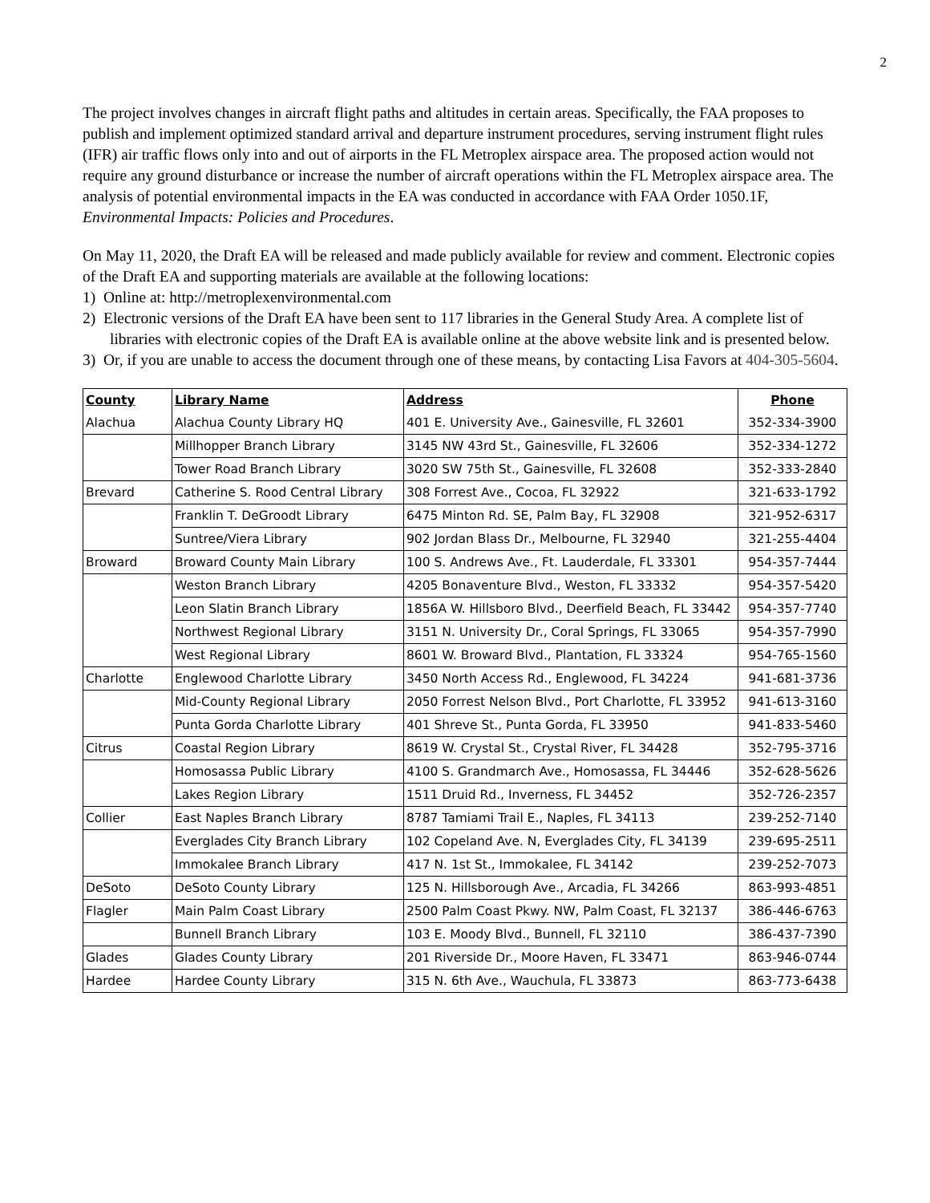2
The project involves changes in aircraft flight paths and altitudes in certain areas. Specifically, the FAA proposes to publish and implement optimized standard arrival and departure instrument procedures, serving instrument flight rules (IFR) air traffic flows only into and out of airports in the FL Metroplex airspace area. The proposed action would not require any ground disturbance or increase the number of aircraft operations within the FL Metroplex airspace area. The analysis of potential environmental impacts in the EA was conducted in accordance with FAA Order 1050.1F, Environmental Impacts: Policies and Procedures.
On May 11, 2020, the Draft EA will be released and made publicly available for review and comment. Electronic copies of the Draft EA and supporting materials are available at the following locations:
1) Online at: http://metroplexenvironmental.com
2) Electronic versions of the Draft EA have been sent to 117 libraries in the General Study Area. A complete list of libraries with electronic copies of the Draft EA is available online at the above website link and is presented below.
3) Or, if you are unable to access the document through one of these means, by contacting Lisa Favors at 404-305-5604.
| County | Library Name | Address | Phone |
| --- | --- | --- | --- |
| Alachua | Alachua County Library HQ | 401 E. University Ave., Gainesville, FL 32601 | 352-334-3900 |
| | Millhopper Branch Library | 3145 NW 43rd St., Gainesville, FL 32606 | 352-334-1272 |
| | Tower Road Branch Library | 3020 SW 75th St., Gainesville, FL 32608 | 352-333-2840 |
| Brevard | Catherine S. Rood Central Library | 308 Forrest Ave., Cocoa, FL 32922 | 321-633-1792 |
| | Franklin T. DeGroodt Library | 6475 Minton Rd. SE, Palm Bay, FL 32908 | 321-952-6317 |
| | Suntree/Viera Library | 902 Jordan Blass Dr., Melbourne, FL 32940 | 321-255-4404 |
| Broward | Broward County Main Library | 100 S. Andrews Ave., Ft. Lauderdale, FL 33301 | 954-357-7444 |
| | Weston Branch Library | 4205 Bonaventure Blvd., Weston, FL 33332 | 954-357-5420 |
| | Leon Slatin Branch Library | 1856A W. Hillsboro Blvd., Deerfield Beach, FL 33442 | 954-357-7740 |
| | Northwest Regional Library | 3151 N. University Dr., Coral Springs, FL 33065 | 954-357-7990 |
| | West Regional Library | 8601 W. Broward Blvd., Plantation, FL 33324 | 954-765-1560 |
| Charlotte | Englewood Charlotte Library | 3450 North Access Rd., Englewood, FL 34224 | 941-681-3736 |
| | Mid-County Regional Library | 2050 Forrest Nelson Blvd., Port Charlotte, FL 33952 | 941-613-3160 |
| | Punta Gorda Charlotte Library | 401 Shreve St., Punta Gorda, FL 33950 | 941-833-5460 |
| Citrus | Coastal Region Library | 8619 W. Crystal St., Crystal River, FL 34428 | 352-795-3716 |
| | Homosassa Public Library | 4100 S. Grandmarch Ave., Homosassa, FL 34446 | 352-628-5626 |
| | Lakes Region Library | 1511 Druid Rd., Inverness, FL 34452 | 352-726-2357 |
| Collier | East Naples Branch Library | 8787 Tamiami Trail E., Naples, FL 34113 | 239-252-7140 |
| | Everglades City Branch Library | 102 Copeland Ave. N, Everglades City, FL 34139 | 239-695-2511 |
| | Immokalee Branch Library | 417 N. 1st St., Immokalee, FL 34142 | 239-252-7073 |
| DeSoto | DeSoto County Library | 125 N. Hillsborough Ave., Arcadia, FL 34266 | 863-993-4851 |
| Flagler | Main Palm Coast Library | 2500 Palm Coast Pkwy. NW, Palm Coast, FL 32137 | 386-446-6763 |
| | Bunnell Branch Library | 103 E. Moody Blvd., Bunnell, FL 32110 | 386-437-7390 |
| Glades | Glades County Library | 201 Riverside Dr., Moore Haven, FL 33471 | 863-946-0744 |
| Hardee | Hardee County Library | 315 N. 6th Ave., Wauchula, FL 33873 | 863-773-6438 |